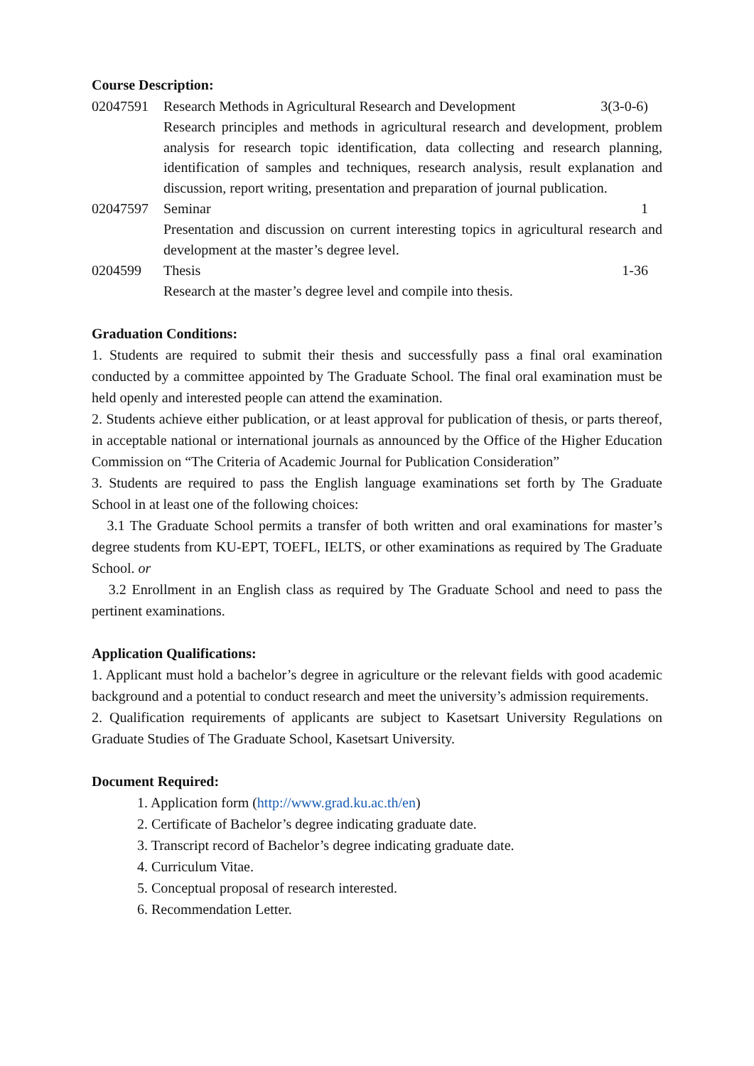Course Description:
02047591 Research Methods in Agricultural Research and Development 3(3-0-6)
Research principles and methods in agricultural research and development, problem analysis for research topic identification, data collecting and research planning, identification of samples and techniques, research analysis, result explanation and discussion, report writing, presentation and preparation of journal publication.
02047597 Seminar 1
Presentation and discussion on current interesting topics in agricultural research and development at the master’s degree level.
0204599 Thesis 1-36
Research at the master’s degree level and compile into thesis.
Graduation Conditions:
1. Students are required to submit their thesis and successfully pass a final oral examination conducted by a committee appointed by The Graduate School. The final oral examination must be held openly and interested people can attend the examination.
2. Students achieve either publication, or at least approval for publication of thesis, or parts thereof, in acceptable national or international journals as announced by the Office of the Higher Education Commission on “The Criteria of Academic Journal for Publication Consideration”
3. Students are required to pass the English language examinations set forth by The Graduate School in at least one of the following choices:
3.1 The Graduate School permits a transfer of both written and oral examinations for master’s degree students from KU-EPT, TOEFL, IELTS, or other examinations as required by The Graduate School. or
3.2 Enrollment in an English class as required by The Graduate School and need to pass the pertinent examinations.
Application Qualifications:
1. Applicant must hold a bachelor’s degree in agriculture or the relevant fields with good academic background and a potential to conduct research and meet the university’s admission requirements.
2. Qualification requirements of applicants are subject to Kasetsart University Regulations on Graduate Studies of The Graduate School, Kasetsart University.
Document Required:
1. Application form (http://www.grad.ku.ac.th/en)
2. Certificate of Bachelor’s degree indicating graduate date.
3. Transcript record of Bachelor’s degree indicating graduate date.
4. Curriculum Vitae.
5. Conceptual proposal of research interested.
6. Recommendation Letter.